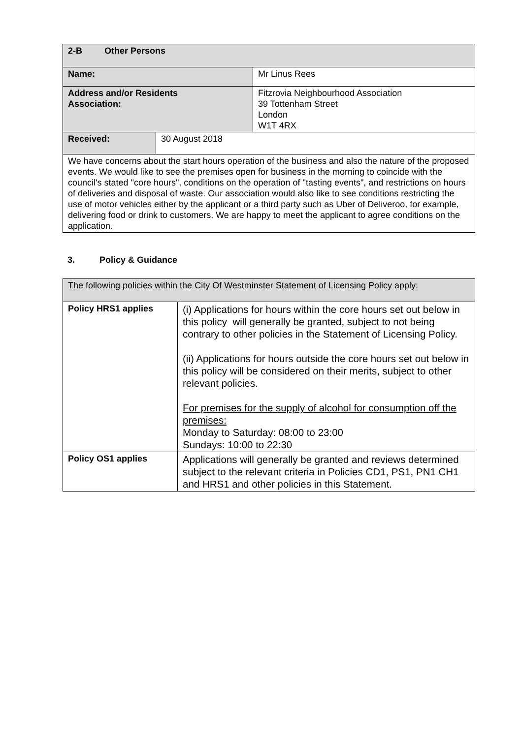| 2-B Other Persons | | |
| Name: | | Mr Linus Rees |
| Address and/or Residents Association: | | Fitzrovia Neighbourhood Association 39 Tottenham Street London W1T 4RX |
| Received: | 30 August 2018 | |
| We have concerns about the start hours operation of the business and also the nature of the proposed events. We would like to see the premises open for business in the morning to coincide with the council's stated "core hours", conditions on the operation of "tasting events", and restrictions on hours of deliveries and disposal of waste. Our association would also like to see conditions restricting the use of motor vehicles either by the applicant or a third party such as Uber of Deliveroo, for example, delivering food or drink to customers. We are happy to meet the applicant to agree conditions on the application. | | |
3. Policy & Guidance
| The following policies within the City Of Westminster Statement of Licensing Policy apply: | |
| Policy HRS1 applies | (i) Applications for hours within the core hours set out below in this policy will generally be granted, subject to not being contrary to other policies in the Statement of Licensing Policy. (ii) Applications for hours outside the core hours set out below in this policy will be considered on their merits, subject to other relevant policies. For premises for the supply of alcohol for consumption off the premises: Monday to Saturday: 08:00 to 23:00 Sundays: 10:00 to 22:30 |
| Policy OS1 applies | Applications will generally be granted and reviews determined subject to the relevant criteria in Policies CD1, PS1, PN1 CH1 and HRS1 and other policies in this Statement. |